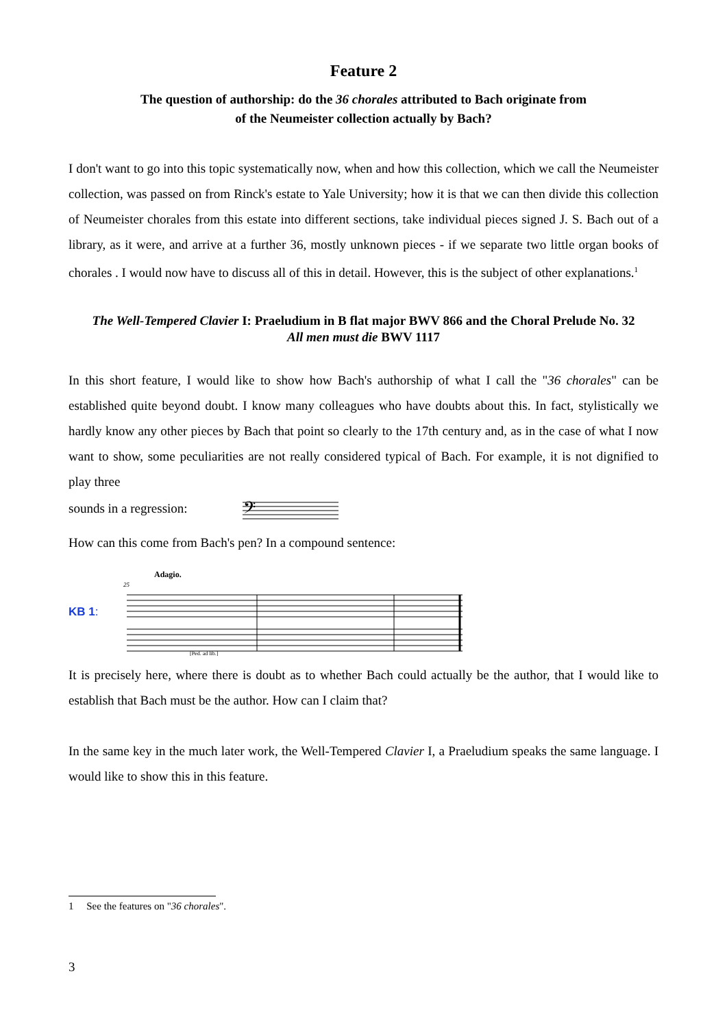Feature 2
The question of authorship: do the 36 chorales attributed to Bach originate from
of the Neumeister collection actually by Bach?
I don't want to go into this topic systematically now, when and how this collection, which we call the Neumeister collection, was passed on from Rinck's estate to Yale University; how it is that we can then divide this collection of Neumeister chorales from this estate into different sections, take individual pieces signed J. S. Bach out of a library, as it were, and arrive at a further 36, mostly unknown pieces - if we separate two little organ books of chorales . I would now have to discuss all of this in detail. However, this is the subject of other explanations.<sup>1</sup>
The Well-Tempered Clavier I: Praeludium in B flat major BWV 866 and the Choral Prelude No. 32
All men must die BWV 1117
In this short feature, I would like to show how Bach's authorship of what I call the "36 chorales" can be established quite beyond doubt. I know many colleagues who have doubts about this. In fact, stylistically we hardly know any other pieces by Bach that point so clearly to the 17th century and, as in the case of what I now want to show, some peculiarities are not really considered typical of Bach. For example, it is not dignified to play three
sounds in a regression:
𝄢
How can this come from Bach's pen? In a compound sentence:
KB 1:
Adagio.
25
[Ped. ad lib.]
It is precisely here, where there is doubt as to whether Bach could actually be the author, that I would like to establish that Bach must be the author. How can I claim that?
In the same key in the much later work, the Well-Tempered Clavier I, a Praeludium speaks the same language. I would like to show this in this feature.
1 See the features on "36 chorales".
3